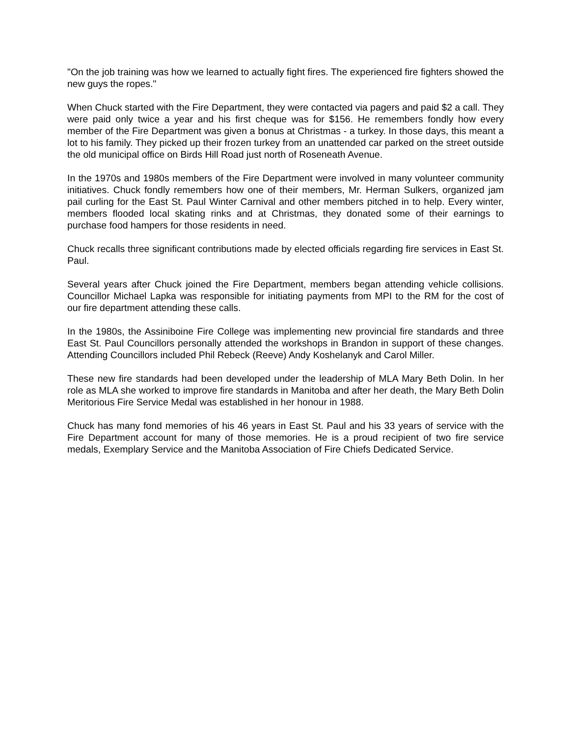"On the job training was how we learned to actually fight fires. The experienced fire fighters showed the new guys the ropes."
When Chuck started with the Fire Department, they were contacted via pagers and paid $2 a call. They were paid only twice a year and his first cheque was for $156. He remembers fondly how every member of the Fire Department was given a bonus at Christmas - a turkey. In those days, this meant a lot to his family. They picked up their frozen turkey from an unattended car parked on the street outside the old municipal office on Birds Hill Road just north of Roseneath Avenue.
In the 1970s and 1980s members of the Fire Department were involved in many volunteer community initiatives. Chuck fondly remembers how one of their members, Mr. Herman Sulkers, organized jam pail curling for the East St. Paul Winter Carnival and other members pitched in to help. Every winter, members flooded local skating rinks and at Christmas, they donated some of their earnings to purchase food hampers for those residents in need.
Chuck recalls three significant contributions made by elected officials regarding fire services in East St. Paul.
Several years after Chuck joined the Fire Department, members began attending vehicle collisions. Councillor Michael Lapka was responsible for initiating payments from MPI to the RM for the cost of our fire department attending these calls.
In the 1980s, the Assiniboine Fire College was implementing new provincial fire standards and three East St. Paul Councillors personally attended the workshops in Brandon in support of these changes. Attending Councillors included Phil Rebeck (Reeve) Andy Koshelanyk and Carol Miller.
These new fire standards had been developed under the leadership of MLA Mary Beth Dolin. In her role as MLA she worked to improve fire standards in Manitoba and after her death, the Mary Beth Dolin Meritorious Fire Service Medal was established in her honour in 1988.
Chuck has many fond memories of his 46 years in East St. Paul and his 33 years of service with the Fire Department account for many of those memories. He is a proud recipient of two fire service medals, Exemplary Service and the Manitoba Association of Fire Chiefs Dedicated Service.